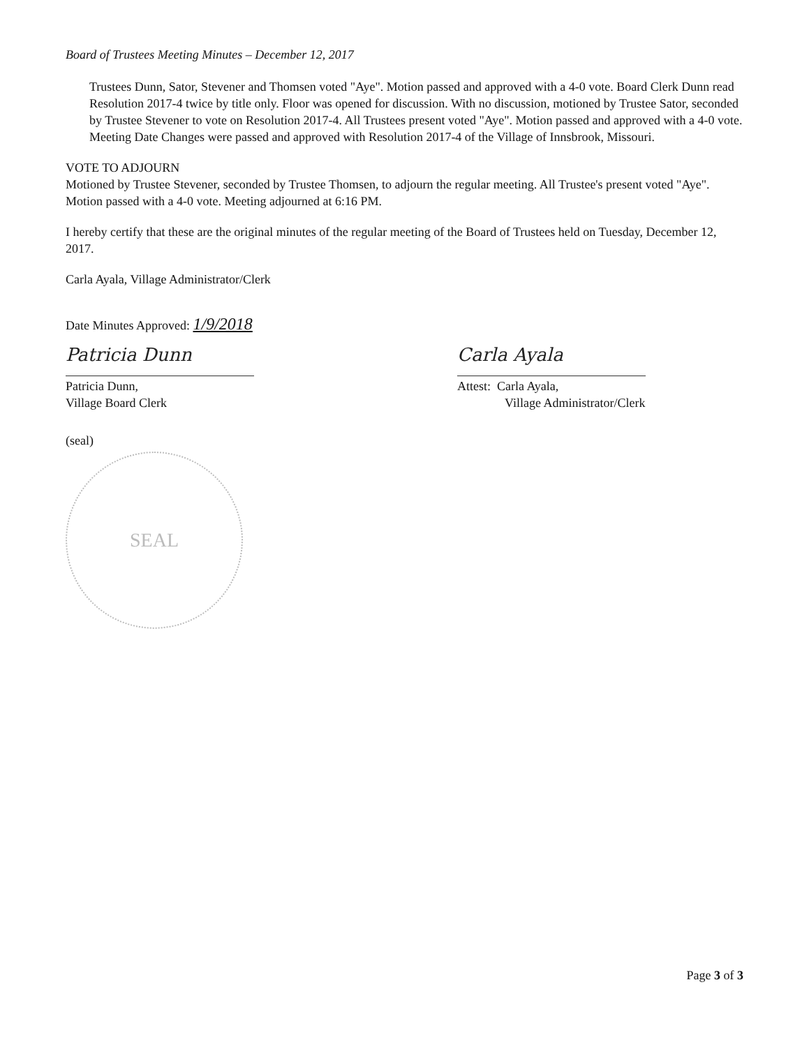Board of Trustees Meeting Minutes – December 12, 2017
Trustees Dunn, Sator, Stevener and Thomsen voted "Aye". Motion passed and approved with a 4-0 vote. Board Clerk Dunn read Resolution 2017-4 twice by title only. Floor was opened for discussion. With no discussion, motioned by Trustee Sator, seconded by Trustee Stevener to vote on Resolution 2017-4. All Trustees present voted "Aye". Motion passed and approved with a 4-0 vote. Meeting Date Changes were passed and approved with Resolution 2017-4 of the Village of Innsbrook, Missouri.
VOTE TO ADJOURN
Motioned by Trustee Stevener, seconded by Trustee Thomsen, to adjourn the regular meeting. All Trustee's present voted "Aye". Motion passed with a 4-0 vote. Meeting adjourned at 6:16 PM.
I hereby certify that these are the original minutes of the regular meeting of the Board of Trustees held on Tuesday, December 12, 2017.
Carla Ayala, Village Administrator/Clerk
Date Minutes Approved: 1/9/2018
Patricia Dunn
Patricia Dunn,
Village Board Clerk
Carla Ayala
Attest: Carla Ayala,
Village Administrator/Clerk
(seal)
SEAL
Page 3 of 3